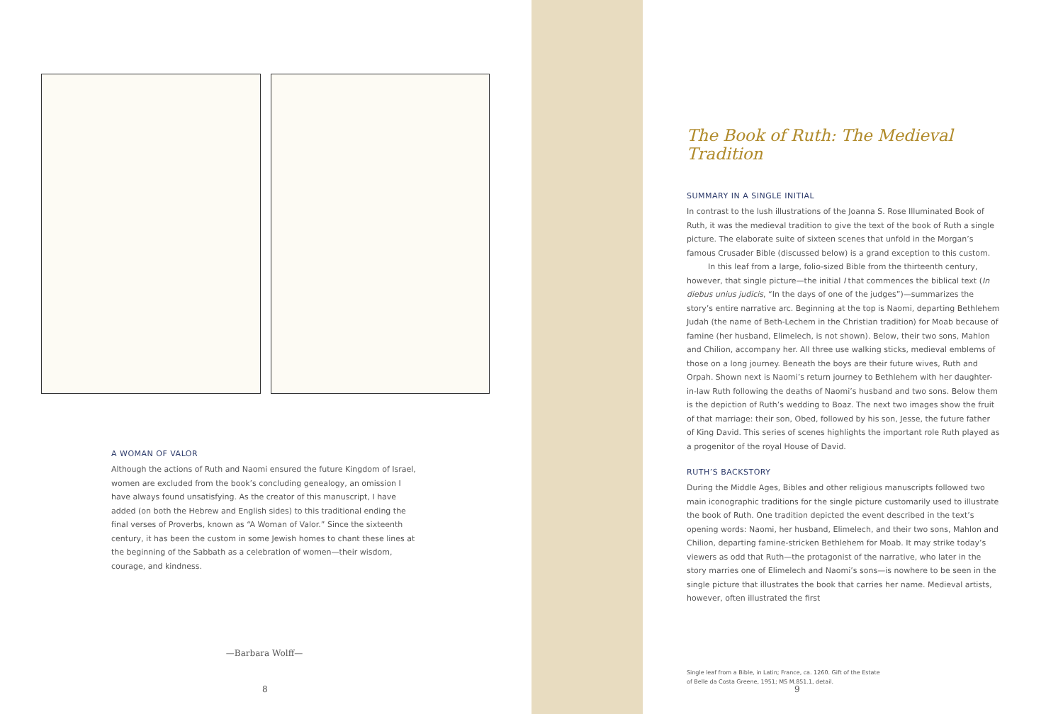A WOMAN OF VALOR
Although the actions of Ruth and Naomi ensured the future Kingdom of Israel, women are excluded from the book’s concluding genealogy, an omission I have always found unsatisfying. As the creator of this manuscript, I have added (on both the Hebrew and English sides) to this traditional ending the final verses of Proverbs, known as “A Woman of Valor.” Since the sixteenth century, it has been the custom in some Jewish homes to chant these lines at the beginning of the Sabbath as a celebration of women—their wisdom, courage, and kindness.
—Barbara Wolff—
8
The Book of Ruth: The Medieval Tradition
SUMMARY IN A SINGLE INITIAL
In contrast to the lush illustrations of the Joanna S. Rose Illuminated Book of Ruth, it was the medieval tradition to give the text of the book of Ruth a single picture. The elaborate suite of sixteen scenes that unfold in the Morgan’s famous Crusader Bible (discussed below) is a grand exception to this custom.
In this leaf from a large, folio-sized Bible from the thirteenth century, however, that single picture—the initial I that commences the biblical text (In diebus unius judicis, “In the days of one of the judges”)—summarizes the story’s entire narrative arc. Beginning at the top is Naomi, departing Bethlehem Judah (the name of Beth-Lechem in the Christian tradition) for Moab because of famine (her husband, Elimelech, is not shown). Below, their two sons, Mahlon and Chilion, accompany her. All three use walking sticks, medieval emblems of those on a long journey. Beneath the boys are their future wives, Ruth and Orpah. Shown next is Naomi’s return journey to Bethlehem with her daughter-in-law Ruth following the deaths of Naomi’s husband and two sons. Below them is the depiction of Ruth’s wedding to Boaz. The next two images show the fruit of that marriage: their son, Obed, followed by his son, Jesse, the future father of King David. This series of scenes highlights the important role Ruth played as a progenitor of the royal House of David.
RUTH’S BACKSTORY
During the Middle Ages, Bibles and other religious manuscripts followed two main iconographic traditions for the single picture customarily used to illustrate the book of Ruth. One tradition depicted the event described in the text’s opening words: Naomi, her husband, Elimelech, and their two sons, Mahlon and Chilion, departing famine-stricken Bethlehem for Moab. It may strike today’s viewers as odd that Ruth—the protagonist of the narrative, who later in the story marries one of Elimelech and Naomi’s sons—is nowhere to be seen in the single picture that illustrates the book that carries her name. Medieval artists, however, often illustrated the first
Single leaf from a Bible, in Latin; France, ca. 1260. Gift of the Estate
of Belle da Costa Greene, 1951; MS M.851.1, detail.
9